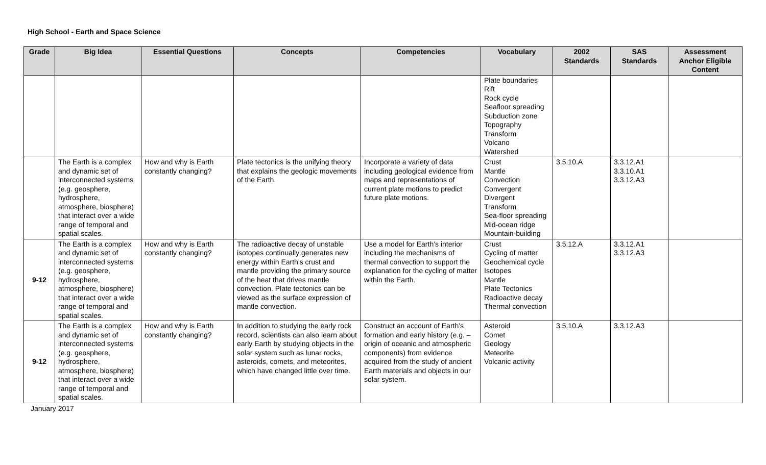High School - Earth and Space Science
| Grade | Big Idea | Essential Questions | Concepts | Competencies | Vocabulary | 2002 Standards | SAS Standards | Assessment Anchor Eligible Content |
| --- | --- | --- | --- | --- | --- | --- | --- | --- |
| | | | | | Plate boundaries Rift Rock cycle Seafloor spreading Subduction zone Topography Transform Volcano Watershed | | | |
| | The Earth is a complex and dynamic set of interconnected systems (e.g. geosphere, hydrosphere, atmosphere, biosphere) that interact over a wide range of temporal and spatial scales. | How and why is Earth constantly changing? | Plate tectonics is the unifying theory that explains the geologic movements of the Earth. | Incorporate a variety of data including geological evidence from maps and representations of current plate motions to predict future plate motions. | Crust Mantle Convection Convergent Divergent Transform Sea-floor spreading Mid-ocean ridge Mountain-building | 3.5.10.A | 3.3.12.A1 3.3.10.A1 3.3.12.A3 | |
| 9-12 | The Earth is a complex and dynamic set of interconnected systems (e.g. geosphere, hydrosphere, atmosphere, biosphere) that interact over a wide range of temporal and spatial scales. | How and why is Earth constantly changing? | The radioactive decay of unstable isotopes continually generates new energy within Earth’s crust and mantle providing the primary source of the heat that drives mantle convection. Plate tectonics can be viewed as the surface expression of mantle convection. | Use a model for Earth’s interior including the mechanisms of thermal convection to support the explanation for the cycling of matter within the Earth. | Crust Cycling of matter Geochemical cycle Isotopes Mantle Plate Tectonics Radioactive decay Thermal convection | 3.5.12.A | 3.3.12.A1 3.3.12.A3 | |
| 9-12 | The Earth is a complex and dynamic set of interconnected systems (e.g. geosphere, hydrosphere, atmosphere, biosphere) that interact over a wide range of temporal and spatial scales. | How and why is Earth constantly changing? | In addition to studying the early rock record, scientists can also learn about early Earth by studying objects in the solar system such as lunar rocks, asteroids, comets, and meteorites, which have changed little over time. | Construct an account of Earth’s formation and early history (e.g. – origin of oceanic and atmospheric components) from evidence acquired from the study of ancient Earth materials and objects in our solar system. | Asteroid Comet Geology Meteorite Volcanic activity | 3.5.10.A | 3.3.12.A3 | |
January 2017